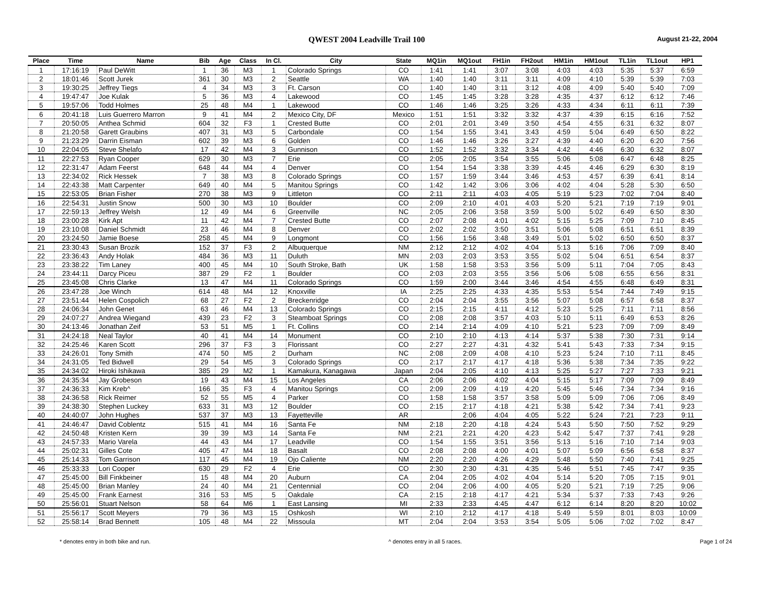QWEST 2004 Leadville Trail 100 August 21-22, 2004
| Place | Time | Name | Bib | Age | Class | In Cl. | City | State | MQ1in | MQ1out | FH1in | FH2out | HM1in | HM1out | TL1in | TL1out | HP1 |
| --- | --- | --- | --- | --- | --- | --- | --- | --- | --- | --- | --- | --- | --- | --- | --- | --- | --- |
| 1 | 17:16:19 | Paul DeWitt | 1 | 36 | M3 | 1 | Colorado Springs | CO | 1:41 | 1:41 | 3:07 | 3:08 | 4:03 | 4:03 | 5:35 | 5:37 | 6:59 |
| 2 | 18:01:46 | Scott Jurek | 361 | 30 | M3 | 2 | Seattle | WA | 1:40 | 1:40 | 3:11 | 3:11 | 4:09 | 4:10 | 5:39 | 5:39 | 7:03 |
| 3 | 19:30:25 | Jeffrey Tiegs | 4 | 34 | M3 | 3 | Ft. Carson | CO | 1:40 | 1:40 | 3:11 | 3:12 | 4:08 | 4:09 | 5:40 | 5:40 | 7:09 |
| 4 | 19:47:47 | Joe Kulak | 5 | 36 | M3 | 4 | Lakewood | CO | 1:45 | 1:45 | 3:28 | 3:28 | 4:35 | 4:37 | 6:12 | 6:12 | 7:46 |
| 5 | 19:57:06 | Todd Holmes | 25 | 48 | M4 | 1 | Lakewood | CO | 1:46 | 1:46 | 3:25 | 3:26 | 4:33 | 4:34 | 6:11 | 6:11 | 7:39 |
| 6 | 20:41:18 | Luis Guerrero Marron | 9 | 41 | M4 | 2 | Mexico City, DF | Mexico | 1:51 | 1:51 | 3:32 | 3:32 | 4:37 | 4:39 | 6:15 | 6:16 | 7:52 |
| 7 | 20:50:05 | Anthea Schmid | 604 | 32 | F3 | 1 | Crested Butte | CO | 2:01 | 2:01 | 3:49 | 3:50 | 4:54 | 4:55 | 6:31 | 6:32 | 8:07 |
| 8 | 21:20:58 | Garett Graubins | 407 | 31 | M3 | 5 | Carbondale | CO | 1:54 | 1:55 | 3:41 | 3:43 | 4:59 | 5:04 | 6:49 | 6:50 | 8:22 |
| 9 | 21:23:29 | Darrin Eisman | 602 | 39 | M3 | 6 | Golden | CO | 1:46 | 1:46 | 3:26 | 3:27 | 4:39 | 4:40 | 6:20 | 6:20 | 7:56 |
| 10 | 22:04:05 | Steve Shelafo | 17 | 42 | M4 | 3 | Gunnison | CO | 1:52 | 1:52 | 3:32 | 3:34 | 4:42 | 4:46 | 6:30 | 6:32 | 8:07 |
| 11 | 22:27:53 | Ryan Cooper | 629 | 30 | M3 | 7 | Erie | CO | 2:05 | 2:05 | 3:54 | 3:55 | 5:06 | 5:08 | 6:47 | 6:48 | 8:25 |
| 12 | 22:31:47 | Adam Feerst | 648 | 44 | M4 | 4 | Denver | CO | 1:54 | 1:54 | 3:38 | 3:39 | 4:45 | 4:46 | 6:29 | 6:30 | 8:19 |
| 13 | 22:34:02 | Rick Hessek | 7 | 38 | M3 | 8 | Colorado Springs | CO | 1:57 | 1:59 | 3:44 | 3:46 | 4:53 | 4:57 | 6:39 | 6:41 | 8:14 |
| 14 | 22:43:38 | Matt Carpenter | 649 | 40 | M4 | 5 | Manitou Springs | CO | 1:42 | 1:42 | 3:06 | 3:06 | 4:02 | 4:04 | 5:28 | 5:30 | 6:50 |
| 15 | 22:53:05 | Brian Fisher | 270 | 38 | M3 | 9 | Littleton | CO | 2:11 | 2:11 | 4:03 | 4:05 | 5:19 | 5:23 | 7:02 | 7:04 | 8:40 |
| 16 | 22:54:31 | Justin Snow | 500 | 30 | M3 | 10 | Boulder | CO | 2:09 | 2:10 | 4:01 | 4:03 | 5:20 | 5:21 | 7:19 | 7:19 | 9:01 |
| 17 | 22:59:13 | Jeffrey Welsh | 12 | 49 | M4 | 6 | Greenville | NC | 2:05 | 2:06 | 3:58 | 3:59 | 5:00 | 5:02 | 6:49 | 6:50 | 8:30 |
| 18 | 23:00:28 | Kirk Apt | 11 | 42 | M4 | 7 | Crested Butte | CO | 2:07 | 2:08 | 4:01 | 4:02 | 5:15 | 5:25 | 7:09 | 7:10 | 8:45 |
| 19 | 23:10:08 | Daniel Schmidt | 23 | 46 | M4 | 8 | Denver | CO | 2:02 | 2:02 | 3:50 | 3:51 | 5:06 | 5:08 | 6:51 | 6:51 | 8:39 |
| 20 | 23:24:50 | Jamie Boese | 258 | 45 | M4 | 9 | Longmont | CO | 1:56 | 1:56 | 3:48 | 3:49 | 5:01 | 5:02 | 6:50 | 6:50 | 8:37 |
| 21 | 23:30:43 | Susan Brozik | 152 | 37 | F3 | 2 | Albuquerque | NM | 2:12 | 2:12 | 4:02 | 4:04 | 5:13 | 5:16 | 7:06 | 7:09 | 8:40 |
| 22 | 23:36:43 | Andy Holak | 484 | 36 | M3 | 11 | Duluth | MN | 2:03 | 2:03 | 3:53 | 3:55 | 5:02 | 5:04 | 6:51 | 6:54 | 8:37 |
| 23 | 23:38:22 | Tim Laney | 400 | 45 | M4 | 10 | South Stroke, Bath | UK | 1:58 | 1:58 | 3:53 | 3:56 | 5:09 | 5:11 | 7:04 | 7:05 | 8:43 |
| 24 | 23:44:11 | Darcy Piceu | 387 | 29 | F2 | 1 | Boulder | CO | 2:03 | 2:03 | 3:55 | 3:56 | 5:06 | 5:08 | 6:55 | 6:56 | 8:31 |
| 25 | 23:45:08 | Chris Clarke | 13 | 47 | M4 | 11 | Colorado Springs | CO | 1:59 | 2:00 | 3:44 | 3:46 | 4:54 | 4:55 | 6:48 | 6:49 | 8:31 |
| 26 | 23:47:28 | Joe Winch | 614 | 48 | M4 | 12 | Knoxville | IA | 2:25 | 2:25 | 4:33 | 4:35 | 5:53 | 5:54 | 7:44 | 7:49 | 9:15 |
| 27 | 23:51:44 | Helen Cospolich | 68 | 27 | F2 | 2 | Breckenridge | CO | 2:04 | 2:04 | 3:55 | 3:56 | 5:07 | 5:08 | 6:57 | 6:58 | 8:37 |
| 28 | 24:06:34 | John Genet | 63 | 46 | M4 | 13 | Colorado Springs | CO | 2:15 | 2:15 | 4:11 | 4:12 | 5:23 | 5:25 | 7:11 | 7:11 | 8:56 |
| 29 | 24:07:27 | Andrea Wiegand | 439 | 23 | F2 | 3 | Steamboat Springs | CO | 2:08 | 2:08 | 3:57 | 4:03 | 5:10 | 5:11 | 6:49 | 6:53 | 8:26 |
| 30 | 24:13:46 | Jonathan Zeif | 53 | 51 | M5 | 1 | Ft. Collins | CO | 2:14 | 2:14 | 4:09 | 4:10 | 5:21 | 5:23 | 7:09 | 7:09 | 8:49 |
| 31 | 24:24:18 | Neal Taylor | 40 | 41 | M4 | 14 | Monument | CO | 2:10 | 2:10 | 4:13 | 4:14 | 5:37 | 5:38 | 7:30 | 7:31 | 9:14 |
| 32 | 24:25:46 | Karen Scott | 296 | 37 | F3 | 3 | Florissant | CO | 2:27 | 2:27 | 4:31 | 4:32 | 5:41 | 5:43 | 7:33 | 7:34 | 9:15 |
| 33 | 24:26:01 | Tony Smith | 474 | 50 | M5 | 2 | Durham | NC | 2:08 | 2:09 | 4:08 | 4:10 | 5:23 | 5:24 | 7:10 | 7:11 | 8:45 |
| 34 | 24:31:05 | Ted Bidwell | 29 | 54 | M5 | 3 | Colorado Springs | CO | 2:17 | 2:17 | 4:17 | 4:18 | 5:36 | 5:38 | 7:34 | 7:35 | 9:22 |
| 35 | 24:34:02 | Hiroki Ishikawa | 385 | 29 | M2 | 1 | Kamakura, Kanagawa | Japan | 2:04 | 2:05 | 4:10 | 4:13 | 5:25 | 5:27 | 7:27 | 7:33 | 9:21 |
| 36 | 24:35:34 | Jay Grobeson | 19 | 43 | M4 | 15 | Los Angeles | CA | 2:06 | 2:06 | 4:02 | 4:04 | 5:15 | 5:17 | 7:09 | 7:09 | 8:49 |
| 37 | 24:36:33 | Kim Kreb^ | 166 | 35 | F3 | 4 | Manitou Springs | CO | 2:09 | 2:09 | 4:19 | 4:20 | 5:45 | 5:46 | 7:34 | 7:34 | 9:16 |
| 38 | 24:36:58 | Rick Reimer | 52 | 55 | M5 | 4 | Parker | CO | 1:58 | 1:58 | 3:57 | 3:58 | 5:09 | 5:09 | 7:06 | 7:06 | 8:49 |
| 39 | 24:38:30 | Stephen Luckey | 633 | 31 | M3 | 12 | Boulder | CO | 2:15 | 2:17 | 4:18 | 4:21 | 5:38 | 5:42 | 7:34 | 7:41 | 9:23 |
| 40 | 24:40:07 | John Hughes | 537 | 37 | M3 | 13 | Fayetteville | AR | | 2:06 | 4:04 | 4:05 | 5:22 | 5:24 | 7:21 | 7:23 | 9:11 |
| 41 | 24:46:47 | David Coblentz | 515 | 41 | M4 | 16 | Santa Fe | NM | 2:18 | 2:20 | 4:18 | 4:24 | 5:43 | 5:50 | 7:50 | 7:52 | 9:29 |
| 42 | 24:50:48 | Kristen Kern | 39 | 39 | M3 | 14 | Santa Fe | NM | 2:21 | 2:21 | 4:20 | 4:23 | 5:42 | 5:47 | 7:37 | 7:41 | 9:28 |
| 43 | 24:57:33 | Mario Varela | 44 | 43 | M4 | 17 | Leadville | CO | 1:54 | 1:55 | 3:51 | 3:56 | 5:13 | 5:16 | 7:10 | 7:14 | 9:03 |
| 44 | 25:02:31 | Gilles Cote | 405 | 47 | M4 | 18 | Basalt | CO | 2:08 | 2:08 | 4:00 | 4:01 | 5:07 | 5:09 | 6:56 | 6:58 | 8:37 |
| 45 | 25:14:33 | Tom Garrison | 117 | 45 | M4 | 19 | Ojo Caliente | NM | 2:20 | 2:20 | 4:26 | 4:29 | 5:48 | 5:50 | 7:40 | 7:41 | 9:25 |
| 46 | 25:33:33 | Lori Cooper | 630 | 29 | F2 | 4 | Erie | CO | 2:30 | 2:30 | 4:31 | 4:35 | 5:46 | 5:51 | 7:45 | 7:47 | 9:35 |
| 47 | 25:45:00 | Bill Finkbeiner | 15 | 48 | M4 | 20 | Auburn | CA | 2:04 | 2:05 | 4:02 | 4:04 | 5:14 | 5:20 | 7:05 | 7:15 | 9:01 |
| 48 | 25:45:00 | Brian Manley | 24 | 40 | M4 | 21 | Centennial | CO | 2:04 | 2:06 | 4:00 | 4:05 | 5:20 | 5:21 | 7:19 | 7:25 | 9:06 |
| 49 | 25:45:00 | Frank Earnest | 316 | 53 | M5 | 5 | Oakdale | CA | 2:15 | 2:18 | 4:17 | 4:21 | 5:34 | 5:37 | 7:33 | 7:43 | 9:26 |
| 50 | 25:56:01 | Stuart Nelson | 58 | 64 | M6 | 1 | East Lansing | MI | 2:33 | 2:33 | 4:45 | 4:47 | 6:12 | 6:14 | 8:20 | 8:20 | 10:02 |
| 51 | 25:56:17 | Scott Meyers | 79 | 36 | M3 | 15 | Oshkosh | WI | 2:10 | 2:12 | 4:17 | 4:18 | 5:49 | 5:59 | 8:01 | 8:03 | 10:09 |
| 52 | 25:58:14 | Brad Bennett | 105 | 48 | M4 | 22 | Missoula | MT | 2:04 | 2:04 | 3:53 | 3:54 | 5:05 | 5:06 | 7:02 | 7:02 | 8:47 |
* denotes entry in both bike and run. ^ denotes entry in all 5 races. Page 1 of 24